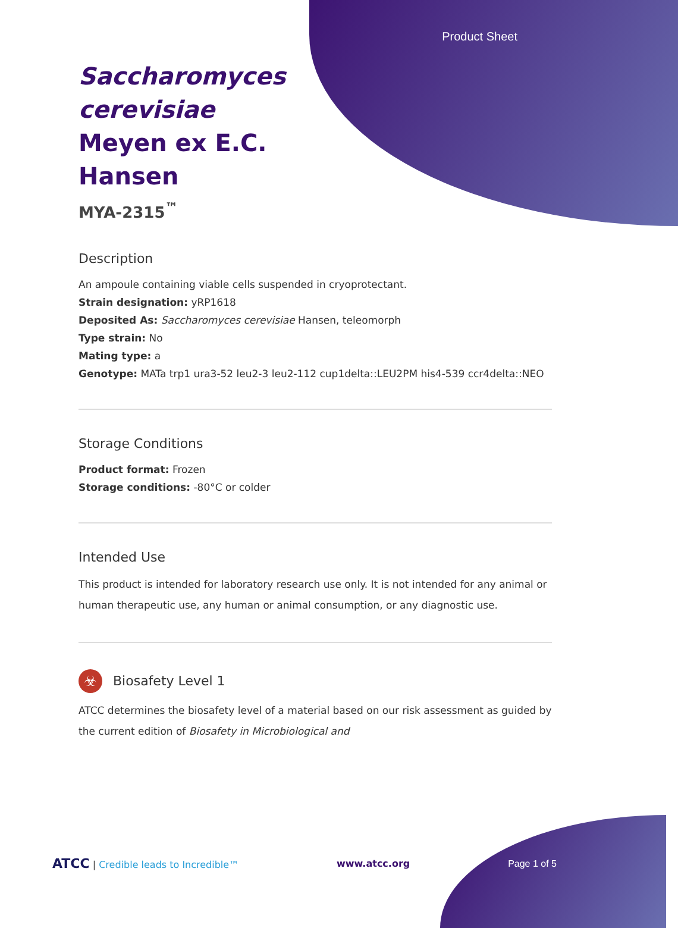Product Sheet
Saccharomyces cerevisiae Meyen ex E.C. Hansen
MYA-2315<sup>™</sup>
Description
An ampoule containing viable cells suspended in cryoprotectant.
Strain designation: yRP1618
Deposited As: Saccharomyces cerevisiae Hansen, teleomorph
Type strain: No
Mating type: a
Genotype: MATa trp1 ura3-52 leu2-3 leu2-112 cup1delta::LEU2PM his4-539 ccr4delta::NEO
Storage Conditions
Product format: Frozen
Storage conditions: -80°C or colder
Intended Use
This product is intended for laboratory research use only. It is not intended for any animal or human therapeutic use, any human or animal consumption, or any diagnostic use.
☣
Biosafety Level 1
ATCC determines the biosafety level of a material based on our risk assessment as guided by the current edition of Biosafety in Microbiological and
ATCC | Credible leads to Incredible™ www.atcc.org Page 1 of 5